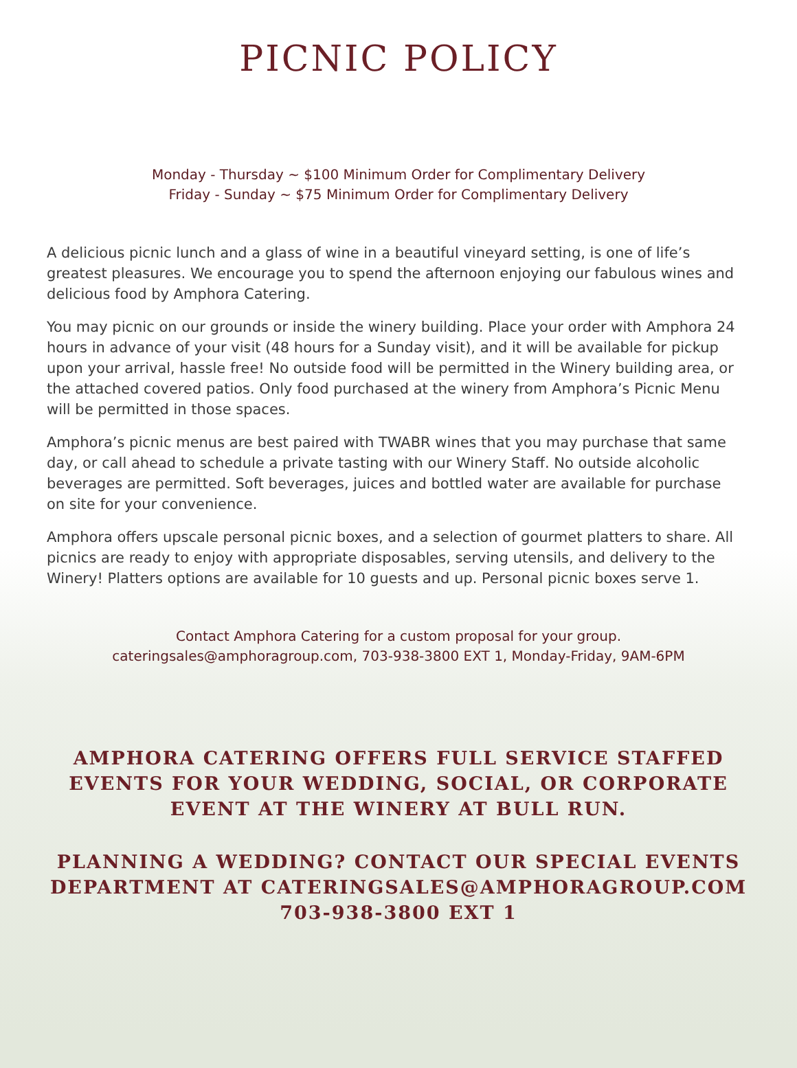PICNIC POLICY
Monday - Thursday ~ $100 Minimum Order for Complimentary Delivery
Friday - Sunday ~ $75 Minimum Order for Complimentary Delivery
A delicious picnic lunch and a glass of wine in a beautiful vineyard setting, is one of life’s greatest pleasures. We encourage you to spend the afternoon enjoying our fabulous wines and delicious food by Amphora Catering.
You may picnic on our grounds or inside the winery building. Place your order with Amphora 24 hours in advance of your visit (48 hours for a Sunday visit), and it will be available for pickup upon your arrival, hassle free! No outside food will be permitted in the Winery building area, or the attached covered patios. Only food purchased at the winery from Amphora’s Picnic Menu will be permitted in those spaces.
Amphora’s picnic menus are best paired with TWABR wines that you may purchase that same day, or call ahead to schedule a private tasting with our Winery Staff. No outside alcoholic beverages are permitted. Soft beverages, juices and bottled water are available for purchase on site for your convenience.
Amphora offers upscale personal picnic boxes, and a selection of gourmet platters to share. All picnics are ready to enjoy with appropriate disposables, serving utensils, and delivery to the Winery! Platters options are available for 10 guests and up. Personal picnic boxes serve 1.
Contact Amphora Catering for a custom proposal for your group.
cateringsales@amphoragroup.com, 703-938-3800 EXT 1, Monday-Friday, 9AM-6PM
AMPHORA CATERING OFFERS FULL SERVICE STAFFED EVENTS FOR YOUR WEDDING, SOCIAL, OR CORPORATE EVENT AT THE WINERY AT BULL RUN.
PLANNING A WEDDING? CONTACT OUR SPECIAL EVENTS DEPARTMENT AT CATERINGSALES@AMPHORAGROUP.COM
703-938-3800 EXT 1